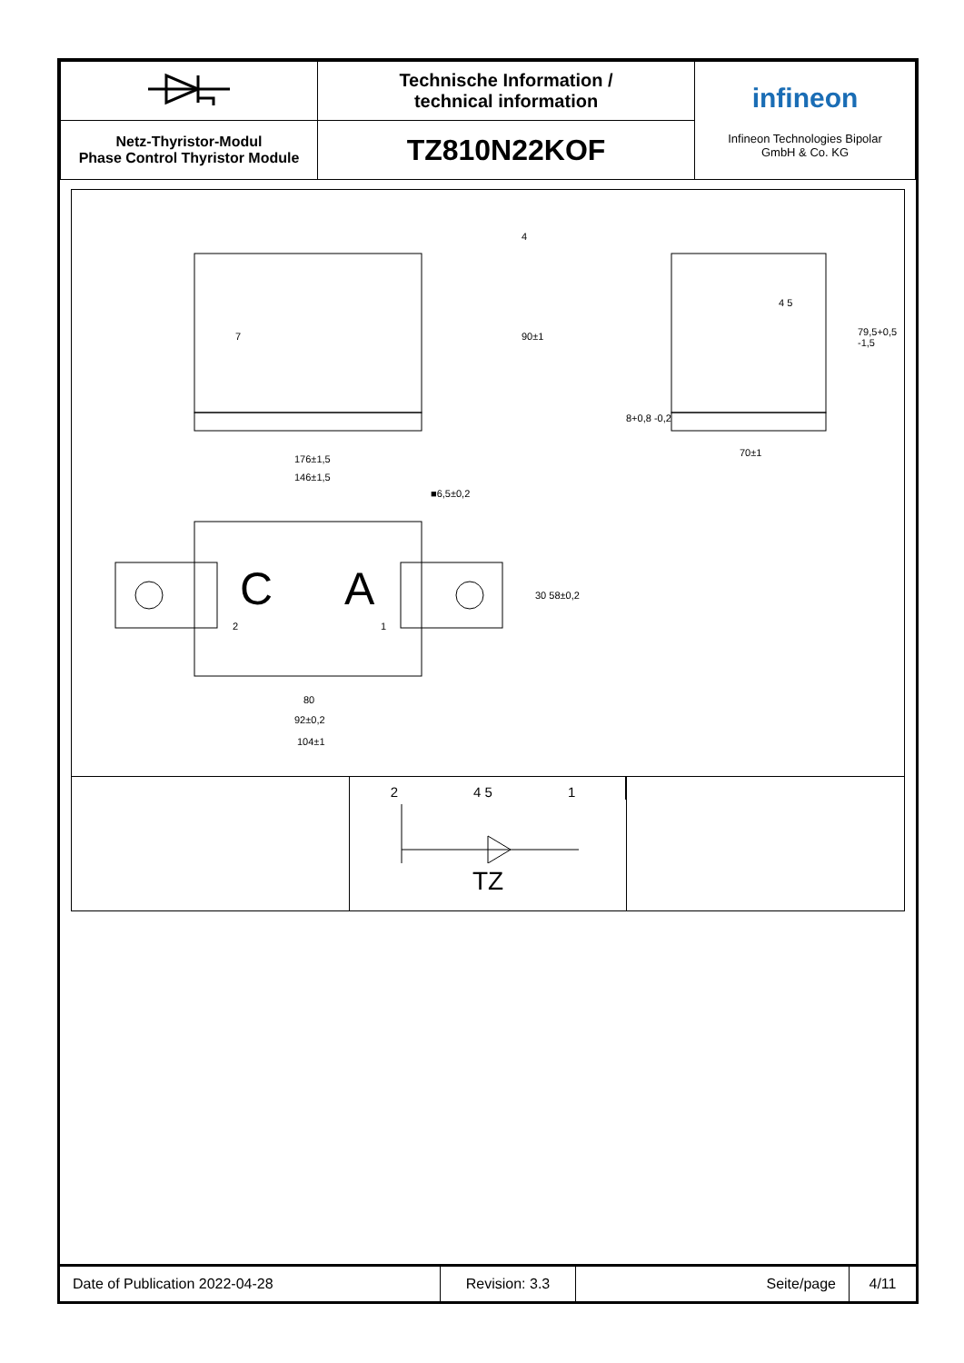| | Technische Information / technical information | infineon Infineon Technologies Bipolar GmbH & Co. KG |
| Netz-Thyristor-Modul Phase Control Thyristor Module | TZ810N22KOF | |
176±1,5
146±1,5
■6,5±0,2
C A
2 1
30 58±0,2
80
92±0,2
104±1
7 90±1
4
79,5+0,5 -1,5
8+0,8 -0,2
70±1
4 5
2 4 5 1
TZ
| Date of Publication 2022-04-28 | Revision: 3.3 | Seite/page | 4/11 |